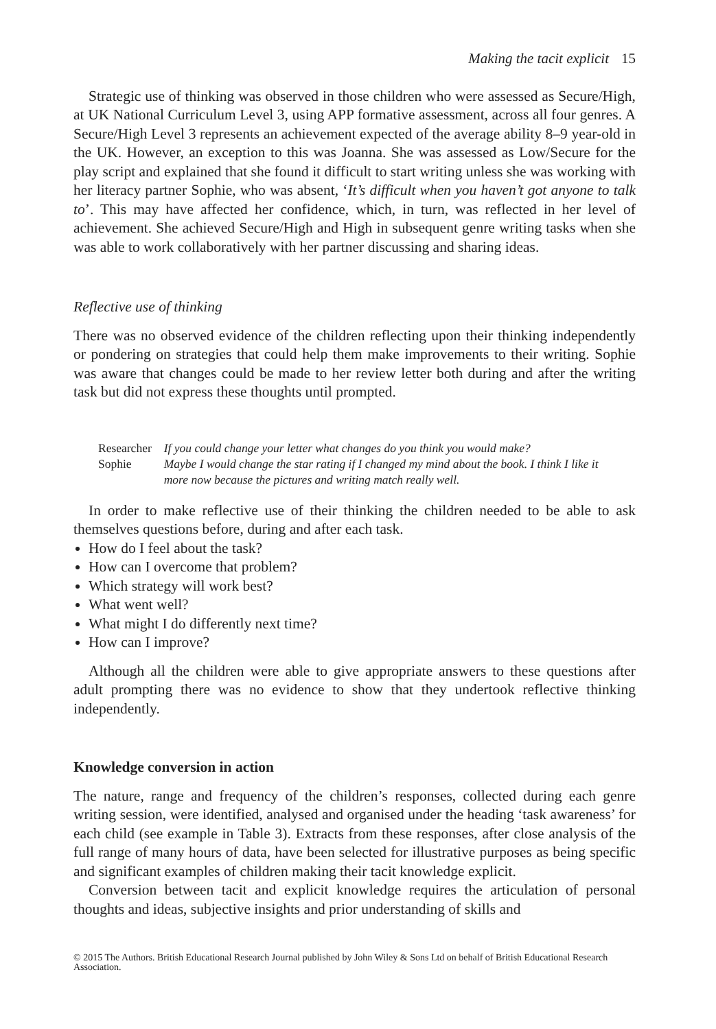Making the tacit explicit 15
Strategic use of thinking was observed in those children who were assessed as Secure/High, at UK National Curriculum Level 3, using APP formative assessment, across all four genres. A Secure/High Level 3 represents an achievement expected of the average ability 8–9 year-old in the UK. However, an exception to this was Joanna. She was assessed as Low/Secure for the play script and explained that she found it difficult to start writing unless she was working with her literacy partner Sophie, who was absent, ‘It’s difficult when you haven’t got anyone to talk to’. This may have affected her confidence, which, in turn, was reflected in her level of achievement. She achieved Secure/High and High in subsequent genre writing tasks when she was able to work collaboratively with her partner discussing and sharing ideas.
Reflective use of thinking
There was no observed evidence of the children reflecting upon their thinking independently or pondering on strategies that could help them make improvements to their writing. Sophie was aware that changes could be made to her review letter both during and after the writing task but did not express these thoughts until prompted.
| Researcher | If you could change your letter what changes do you think you would make? |
| Sophie | Maybe I would change the star rating if I changed my mind about the book. I think I like it more now because the pictures and writing match really well. |
In order to make reflective use of their thinking the children needed to be able to ask themselves questions before, during and after each task.
How do I feel about the task?
How can I overcome that problem?
Which strategy will work best?
What went well?
What might I do differently next time?
How can I improve?
Although all the children were able to give appropriate answers to these questions after adult prompting there was no evidence to show that they undertook reflective thinking independently.
Knowledge conversion in action
The nature, range and frequency of the children’s responses, collected during each genre writing session, were identified, analysed and organised under the heading ‘task awareness’ for each child (see example in Table 3). Extracts from these responses, after close analysis of the full range of many hours of data, have been selected for illustrative purposes as being specific and significant examples of children making their tacit knowledge explicit.
Conversion between tacit and explicit knowledge requires the articulation of personal thoughts and ideas, subjective insights and prior understanding of skills and
© 2015 The Authors. British Educational Research Journal published by John Wiley & Sons Ltd on behalf of British Educational Research Association.